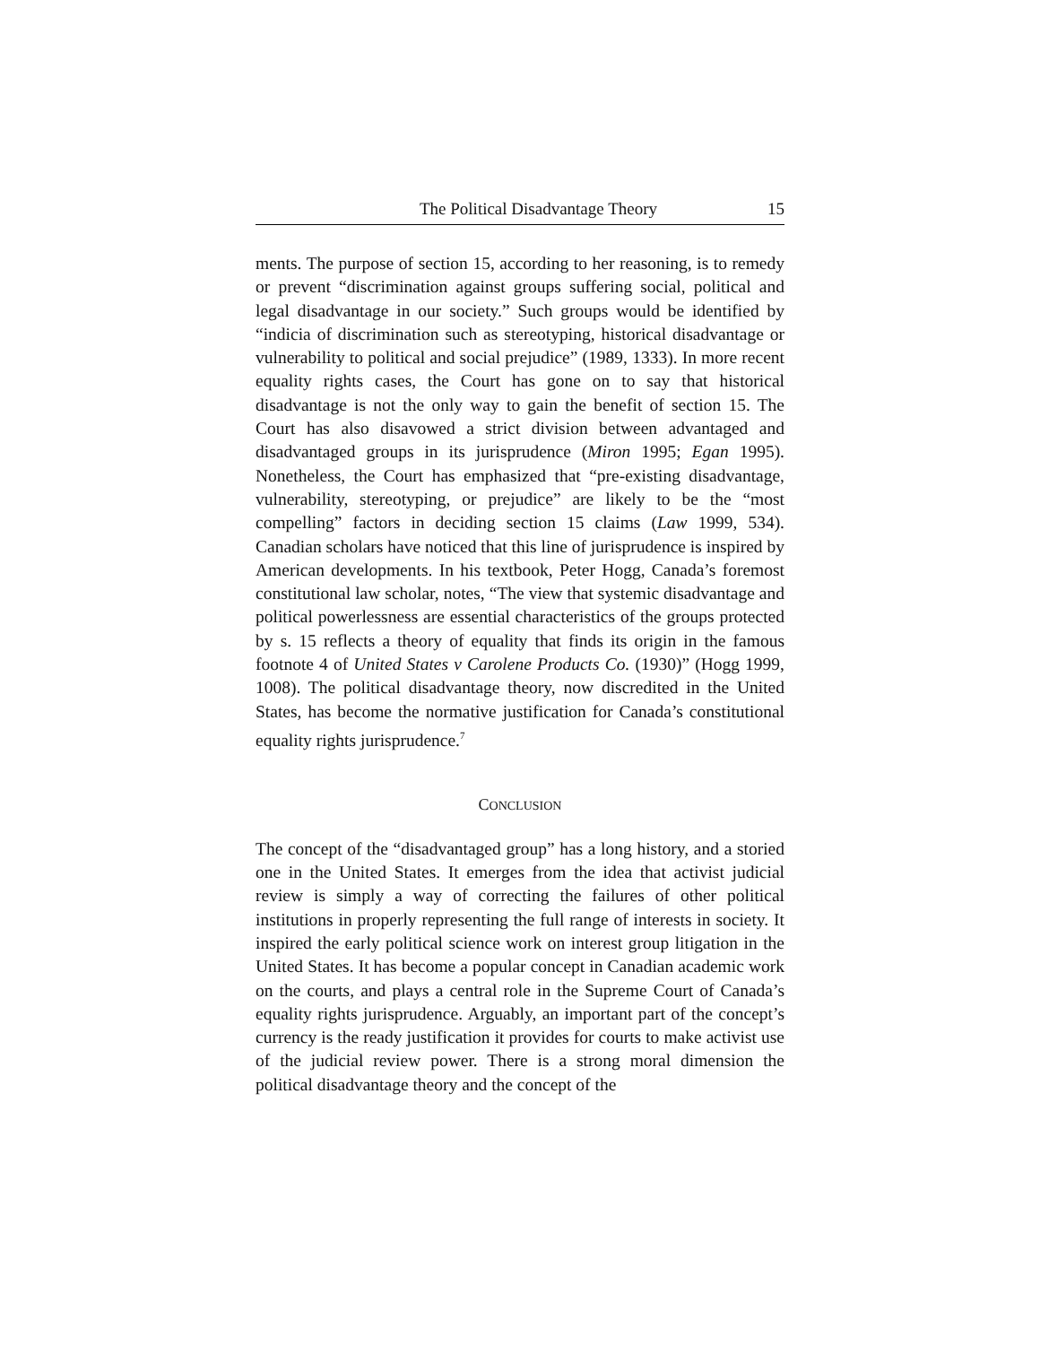The Political Disadvantage Theory 15
ments. The purpose of section 15, according to her reasoning, is to remedy or prevent “discrimination against groups suffering social, political and legal disadvantage in our society.” Such groups would be identified by “indicia of discrimination such as stereotyping, historical disadvantage or vulnerability to political and social prejudice” (1989, 1333). In more recent equality rights cases, the Court has gone on to say that historical disadvantage is not the only way to gain the benefit of section 15. The Court has also disavowed a strict division between advantaged and disadvantaged groups in its jurisprudence (Miron 1995; Egan 1995). Nonetheless, the Court has emphasized that “pre-existing disadvantage, vulnerability, stereotyping, or prejudice” are likely to be the “most compelling” factors in deciding section 15 claims (Law 1999, 534). Canadian scholars have noticed that this line of jurisprudence is inspired by American developments. In his textbook, Peter Hogg, Canada’s foremost constitutional law scholar, notes, “The view that systemic disadvantage and political powerlessness are essential characteristics of the groups protected by s. 15 reflects a theory of equality that finds its origin in the famous footnote 4 of United States v Carolene Products Co. (1930)” (Hogg 1999, 1008). The political disadvantage theory, now discredited in the United States, has become the normative justification for Canada’s constitutional equality rights jurisprudence.<sup>7</sup>
CONCLUSION
The concept of the “disadvantaged group” has a long history, and a storied one in the United States. It emerges from the idea that activist judicial review is simply a way of correcting the failures of other political institutions in properly representing the full range of interests in society. It inspired the early political science work on interest group litigation in the United States. It has become a popular concept in Canadian academic work on the courts, and plays a central role in the Supreme Court of Canada’s equality rights jurisprudence. Arguably, an important part of the concept’s currency is the ready justification it provides for courts to make activist use of the judicial review power. There is a strong moral dimension the political disadvantage theory and the concept of the